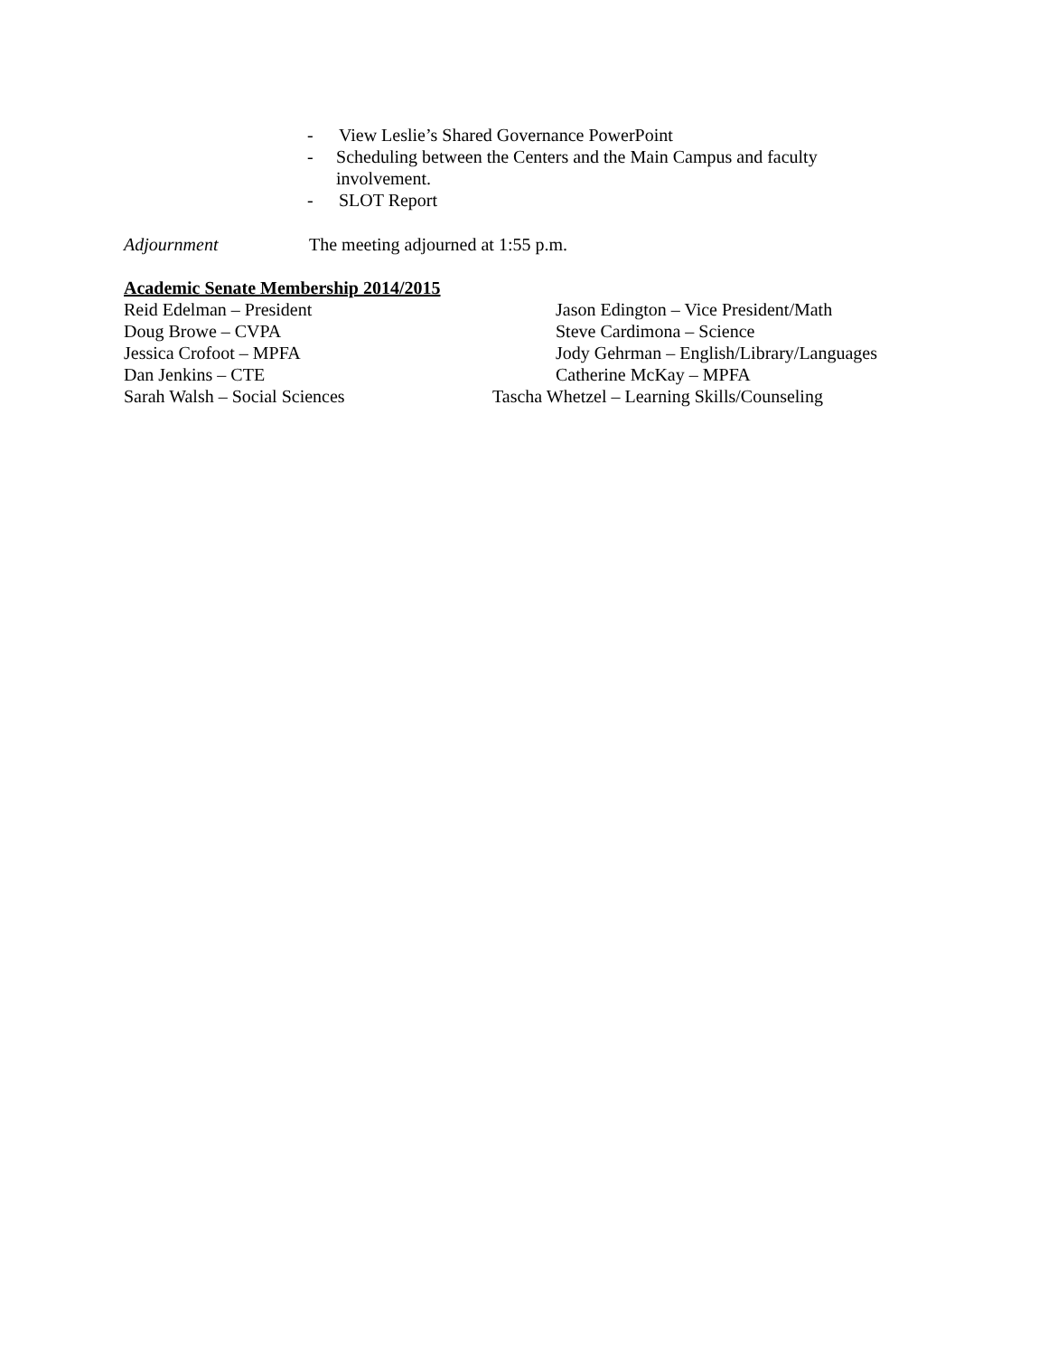- View Leslie’s Shared Governance PowerPoint
- Scheduling between the Centers and the Main Campus and faculty involvement.
- SLOT Report
Adjournment The meeting adjourned at 1:55 p.m.
Academic Senate Membership 2014/2015
Reid Edelman – President Jason Edington – Vice President/Math
Doug Browe – CVPA Steve Cardimona – Science
Jessica Crofoot – MPFA Jody Gehrman – English/Library/Languages
Dan Jenkins – CTE Catherine McKay – MPFA
Sarah Walsh – Social Sciences Tascha Whetzel – Learning Skills/Counseling